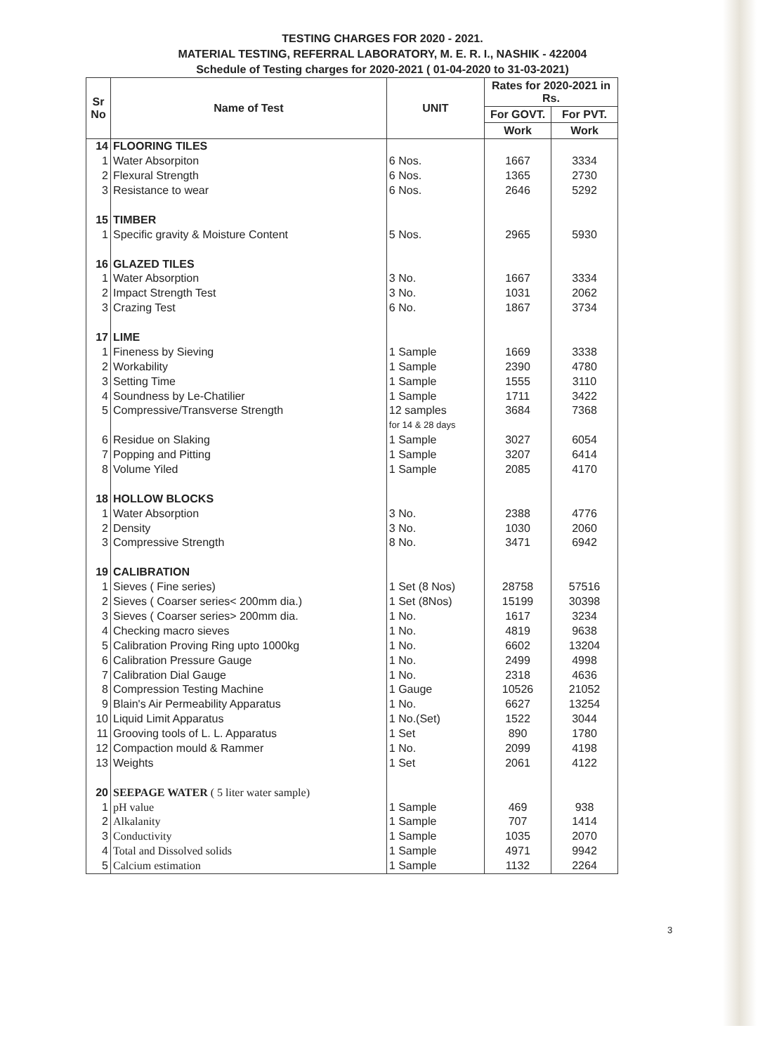TESTING CHARGES FOR 2020 - 2021.
MATERIAL TESTING, REFERRAL LABORATORY, M. E. R. I., NASHIK - 422004
Schedule of Testing charges for 2020-2021 ( 01-04-2020 to 31-03-2021)
| Sr No | Name of Test | UNIT | Rates for 2020-2021 in Rs. | |
| --- | --- | --- | --- | --- |
| | | | For GOVT. | For PVT. |
| | | | Work | Work |
| 14 | FLOORING TILES | | | |
| 1 | Water Absorpiton | 6 Nos. | 1667 | 3334 |
| 2 | Flexural Strength | 6 Nos. | 1365 | 2730 |
| 3 | Resistance to wear | 6 Nos. | 2646 | 5292 |
| 15 | TIMBER | | | |
| 1 | Specific gravity & Moisture Content | 5 Nos. | 2965 | 5930 |
| 16 | GLAZED TILES | | | |
| 1 | Water Absorption | 3 No. | 1667 | 3334 |
| 2 | Impact Strength Test | 3 No. | 1031 | 2062 |
| 3 | Crazing Test | 6 No. | 1867 | 3734 |
| 17 | LIME | | | |
| 1 | Fineness by Sieving | 1 Sample | 1669 | 3338 |
| 2 | Workability | 1 Sample | 2390 | 4780 |
| 3 | Setting Time | 1 Sample | 1555 | 3110 |
| 4 | Soundness by Le-Chatilier | 1 Sample | 1711 | 3422 |
| 5 | Compressive/Transverse Strength | 12 samples | 3684 | 7368 |
| | | for 14 & 28 days | | |
| 6 | Residue on Slaking | 1 Sample | 3027 | 6054 |
| 7 | Popping and Pitting | 1 Sample | 3207 | 6414 |
| 8 | Volume Yiled | 1 Sample | 2085 | 4170 |
| 18 | HOLLOW BLOCKS | | | |
| 1 | Water Absorption | 3 No. | 2388 | 4776 |
| 2 | Density | 3 No. | 1030 | 2060 |
| 3 | Compressive Strength | 8 No. | 3471 | 6942 |
| 19 | CALIBRATION | | | |
| 1 | Sieves ( Fine series) | 1 Set (8 Nos) | 28758 | 57516 |
| 2 | Sieves ( Coarser series< 200mm dia.) | 1 Set (8Nos) | 15199 | 30398 |
| 3 | Sieves ( Coarser series> 200mm dia. | 1 No. | 1617 | 3234 |
| 4 | Checking macro sieves | 1 No. | 4819 | 9638 |
| 5 | Calibration Proving Ring upto 1000kg | 1 No. | 6602 | 13204 |
| 6 | Calibration Pressure Gauge | 1 No. | 2499 | 4998 |
| 7 | Calibration Dial Gauge | 1 No. | 2318 | 4636 |
| 8 | Compression Testing Machine | 1 Gauge | 10526 | 21052 |
| 9 | Blain's Air Permeability Apparatus | 1 No. | 6627 | 13254 |
| 10 | Liquid Limit Apparatus | 1 No.(Set) | 1522 | 3044 |
| 11 | Grooving tools of L. L. Apparatus | 1 Set | 890 | 1780 |
| 12 | Compaction mould & Rammer | 1 No. | 2099 | 4198 |
| 13 | Weights | 1 Set | 2061 | 4122 |
| 20 | SEEPAGE WATER ( 5 liter water sample) | | | |
| 1 | pH value | 1 Sample | 469 | 938 |
| 2 | Alkalanity | 1 Sample | 707 | 1414 |
| 3 | Conductivity | 1 Sample | 1035 | 2070 |
| 4 | Total and Dissolved solids | 1 Sample | 4971 | 9942 |
| 5 | Calcium estimation | 1 Sample | 1132 | 2264 |
3